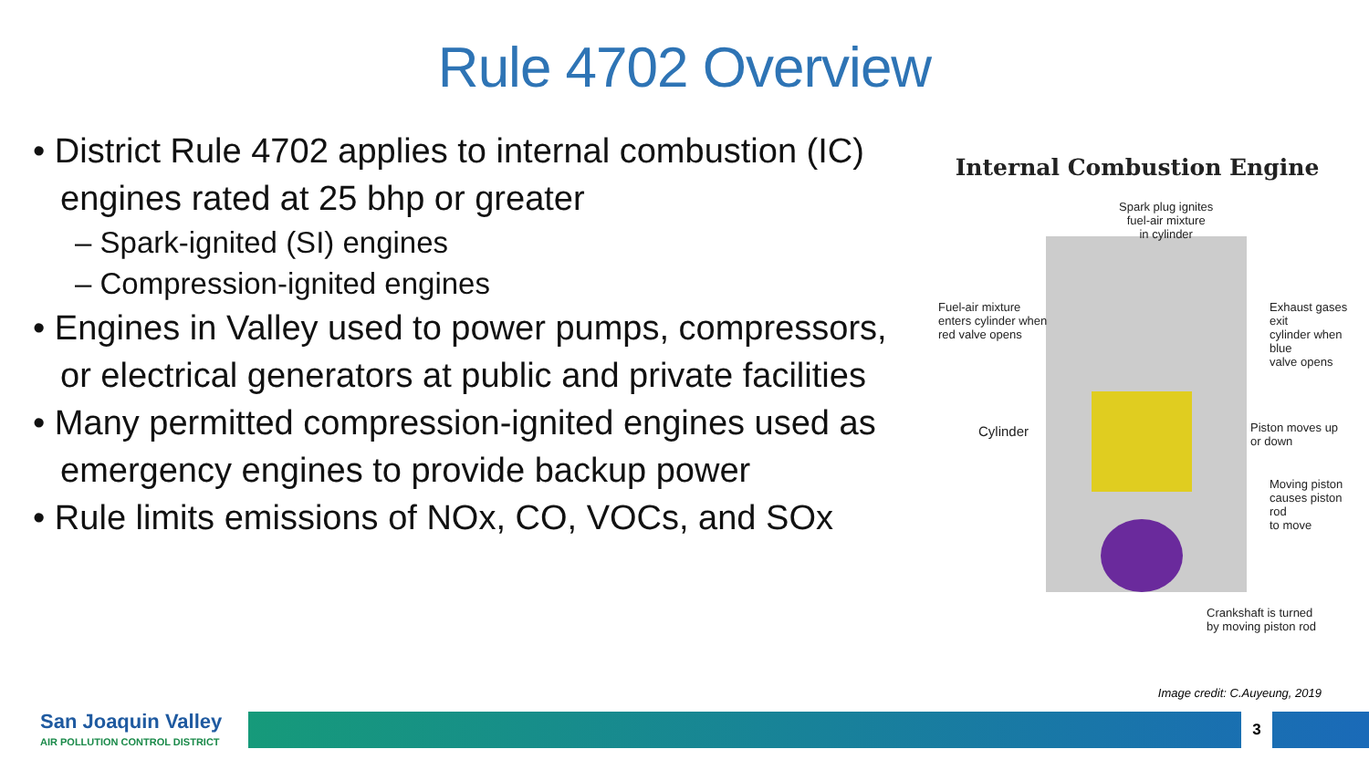Rule 4702 Overview
• District Rule 4702 applies to internal combustion (IC) engines rated at 25 bhp or greater
– Spark-ignited (SI) engines
– Compression-ignited engines
• Engines in Valley used to power pumps, compressors, or electrical generators at public and private facilities
• Many permitted compression-ignited engines used as emergency engines to provide backup power
• Rule limits emissions of NOx, CO, VOCs, and SOx
Internal Combustion Engine
Spark plug ignites
fuel-air mixture
in cylinder
Fuel-air mixture
enters cylinder when
red valve opens
Exhaust gases exit
cylinder when blue
valve opens
Cylinder
Piston moves up
or down
Moving piston
causes piston rod
to move
Crankshaft is turned
by moving piston rod
Image credit: C.Auyeung, 2019
San Joaquin Valley
AIR POLLUTION CONTROL DISTRICT
3